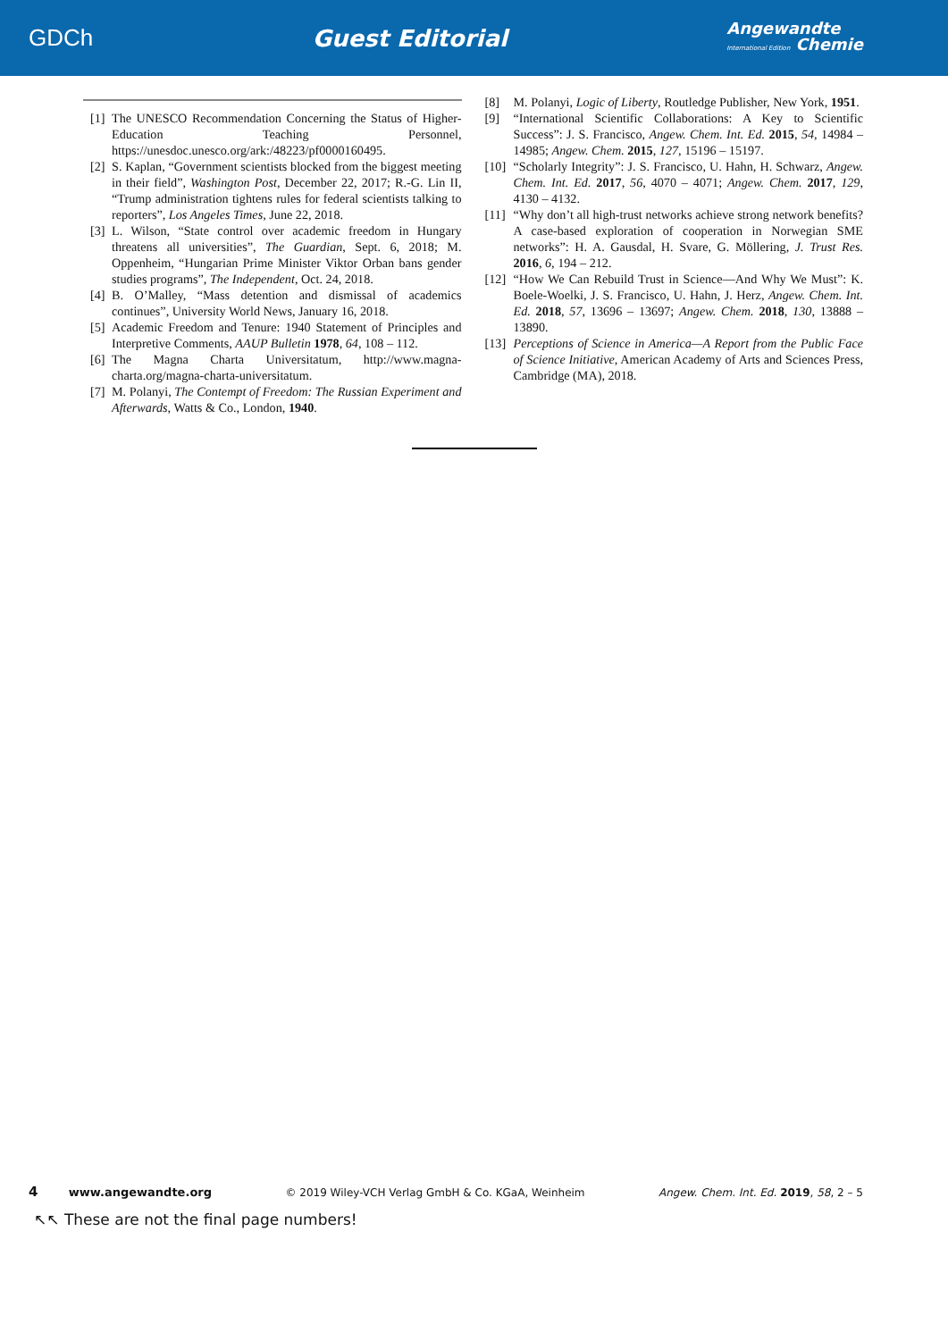GDCh Guest Editorial
Angewandte
International Edition Chemie
[1] The UNESCO Recommendation Concerning the Status of Higher-Education Teaching Personnel, https://unesdoc.unesco.org/ark:/48223/pf0000160495.
[2] S. Kaplan, “Government scientists blocked from the biggest meeting in their field”, Washington Post, December 22, 2017; R.-G. Lin II, “Trump administration tightens rules for federal scientists talking to reporters”, Los Angeles Times, June 22, 2018.
[3] L. Wilson, “State control over academic freedom in Hungary threatens all universities”, The Guardian, Sept. 6, 2018; M. Oppenheim, “Hungarian Prime Minister Viktor Orban bans gender studies programs”, The Independent, Oct. 24, 2018.
[4] B. O’Malley, “Mass detention and dismissal of academics continues”, University World News, January 16, 2018.
[5] Academic Freedom and Tenure: 1940 Statement of Principles and Interpretive Comments, AAUP Bulletin 1978, 64, 108 – 112.
[6] The Magna Charta Universitatum, http://www.magna-charta.org/magna-charta-universitatum.
[7] M. Polanyi, The Contempt of Freedom: The Russian Experiment and Afterwards, Watts & Co., London, 1940.
[8] M. Polanyi, Logic of Liberty, Routledge Publisher, New York, 1951.
[9] “International Scientific Collaborations: A Key to Scientific Success”: J. S. Francisco, Angew. Chem. Int. Ed. 2015, 54, 14984 – 14985; Angew. Chem. 2015, 127, 15196 – 15197.
[10] “Scholarly Integrity”: J. S. Francisco, U. Hahn, H. Schwarz, Angew. Chem. Int. Ed. 2017, 56, 4070 – 4071; Angew. Chem. 2017, 129, 4130 – 4132.
[11] “Why don’t all high-trust networks achieve strong network benefits? A case-based exploration of cooperation in Norwegian SME networks”: H. A. Gausdal, H. Svare, G. Möllering, J. Trust Res. 2016, 6, 194 – 212.
[12] “How We Can Rebuild Trust in Science—And Why We Must”: K. Boele-Woelki, J. S. Francisco, U. Hahn, J. Herz, Angew. Chem. Int. Ed. 2018, 57, 13696 – 13697; Angew. Chem. 2018, 130, 13888 – 13890.
[13] Perceptions of Science in America—A Report from the Public Face of Science Initiative, American Academy of Arts and Sciences Press, Cambridge (MA), 2018.
4 www.angewandte.org © 2019 Wiley-VCH Verlag GmbH & Co. KGaA, Weinheim Angew. Chem. Int. Ed. 2019, 58, 2 – 5
↖↖ These are not the final page numbers!